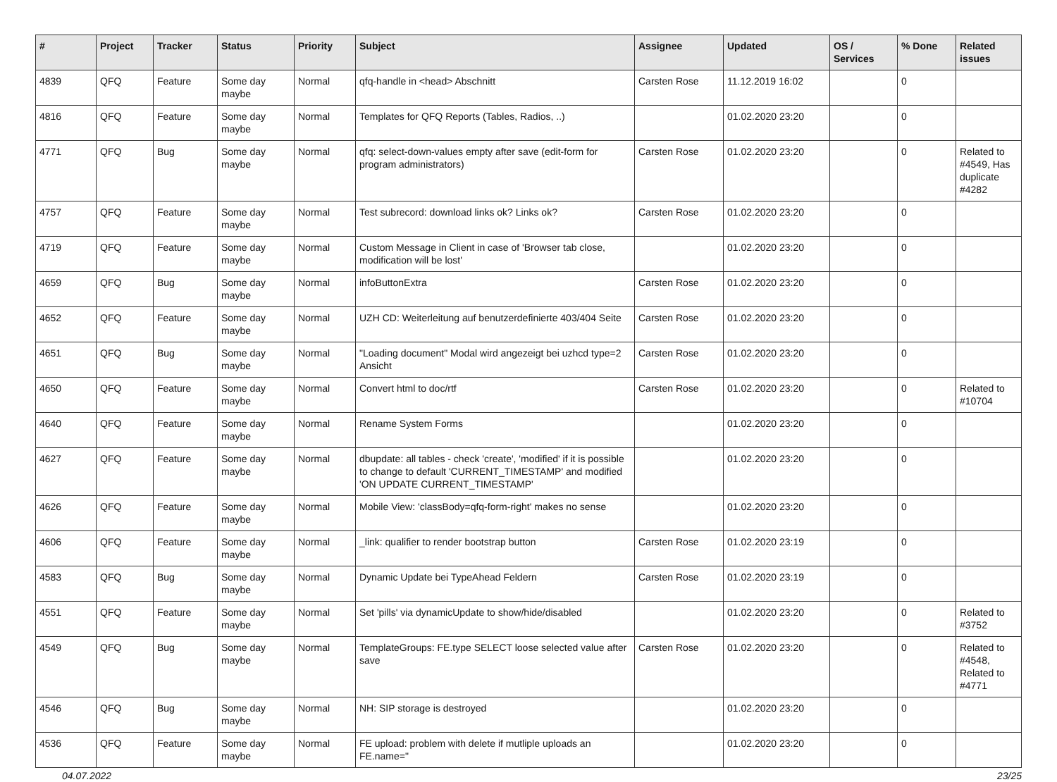| # | Project | Tracker | Status | Priority | Subject | Assignee | Updated | OS / Services | % Done | Related issues |
| --- | --- | --- | --- | --- | --- | --- | --- | --- | --- | --- |
| 4839 | QFQ | Feature | Some day maybe | Normal | qfq-handle in <head> Abschnitt | Carsten Rose | 11.12.2019 16:02 | | 0 | |
| 4816 | QFQ | Feature | Some day maybe | Normal | Templates for QFQ Reports (Tables, Radios, ..) | | 01.02.2020 23:20 | | 0 | |
| 4771 | QFQ | Bug | Some day maybe | Normal | qfq: select-down-values empty after save (edit-form for program administrators) | Carsten Rose | 01.02.2020 23:20 | | 0 | Related to #4549, Has duplicate #4282 |
| 4757 | QFQ | Feature | Some day maybe | Normal | Test subrecord: download links ok? Links ok? | Carsten Rose | 01.02.2020 23:20 | | 0 | |
| 4719 | QFQ | Feature | Some day maybe | Normal | Custom Message in Client in case of 'Browser tab close, modification will be lost' | | 01.02.2020 23:20 | | 0 | |
| 4659 | QFQ | Bug | Some day maybe | Normal | infoButtonExtra | Carsten Rose | 01.02.2020 23:20 | | 0 | |
| 4652 | QFQ | Feature | Some day maybe | Normal | UZH CD: Weiterleitung auf benutzerdefinierte 403/404 Seite | Carsten Rose | 01.02.2020 23:20 | | 0 | |
| 4651 | QFQ | Bug | Some day maybe | Normal | "Loading document" Modal wird angezeigt bei uzhcd type=2 Ansicht | Carsten Rose | 01.02.2020 23:20 | | 0 | |
| 4650 | QFQ | Feature | Some day maybe | Normal | Convert html to doc/rtf | Carsten Rose | 01.02.2020 23:20 | | 0 | Related to #10704 |
| 4640 | QFQ | Feature | Some day maybe | Normal | Rename System Forms | | 01.02.2020 23:20 | | 0 | |
| 4627 | QFQ | Feature | Some day maybe | Normal | dbupdate: all tables - check 'create', 'modified' if it is possible to change to default 'CURRENT_TIMESTAMP' and modified 'ON UPDATE CURRENT_TIMESTAMP' | | 01.02.2020 23:20 | | 0 | |
| 4626 | QFQ | Feature | Some day maybe | Normal | Mobile View: 'classBody=qfq-form-right' makes no sense | | 01.02.2020 23:20 | | 0 | |
| 4606 | QFQ | Feature | Some day maybe | Normal | _link: qualifier to render bootstrap button | Carsten Rose | 01.02.2020 23:19 | | 0 | |
| 4583 | QFQ | Bug | Some day maybe | Normal | Dynamic Update bei TypeAhead Feldern | Carsten Rose | 01.02.2020 23:19 | | 0 | |
| 4551 | QFQ | Feature | Some day maybe | Normal | Set 'pills' via dynamicUpdate to show/hide/disabled | | 01.02.2020 23:20 | | 0 | Related to #3752 |
| 4549 | QFQ | Bug | Some day maybe | Normal | TemplateGroups: FE.type SELECT loose selected value after save | Carsten Rose | 01.02.2020 23:20 | | 0 | Related to #4548, Related to #4771 |
| 4546 | QFQ | Bug | Some day maybe | Normal | NH: SIP storage is destroyed | | 01.02.2020 23:20 | | 0 | |
| 4536 | QFQ | Feature | Some day maybe | Normal | FE upload: problem with delete if mutliple uploads an FE.name=" | | 01.02.2020 23:20 | | 0 | |
04.07.2022 23/25